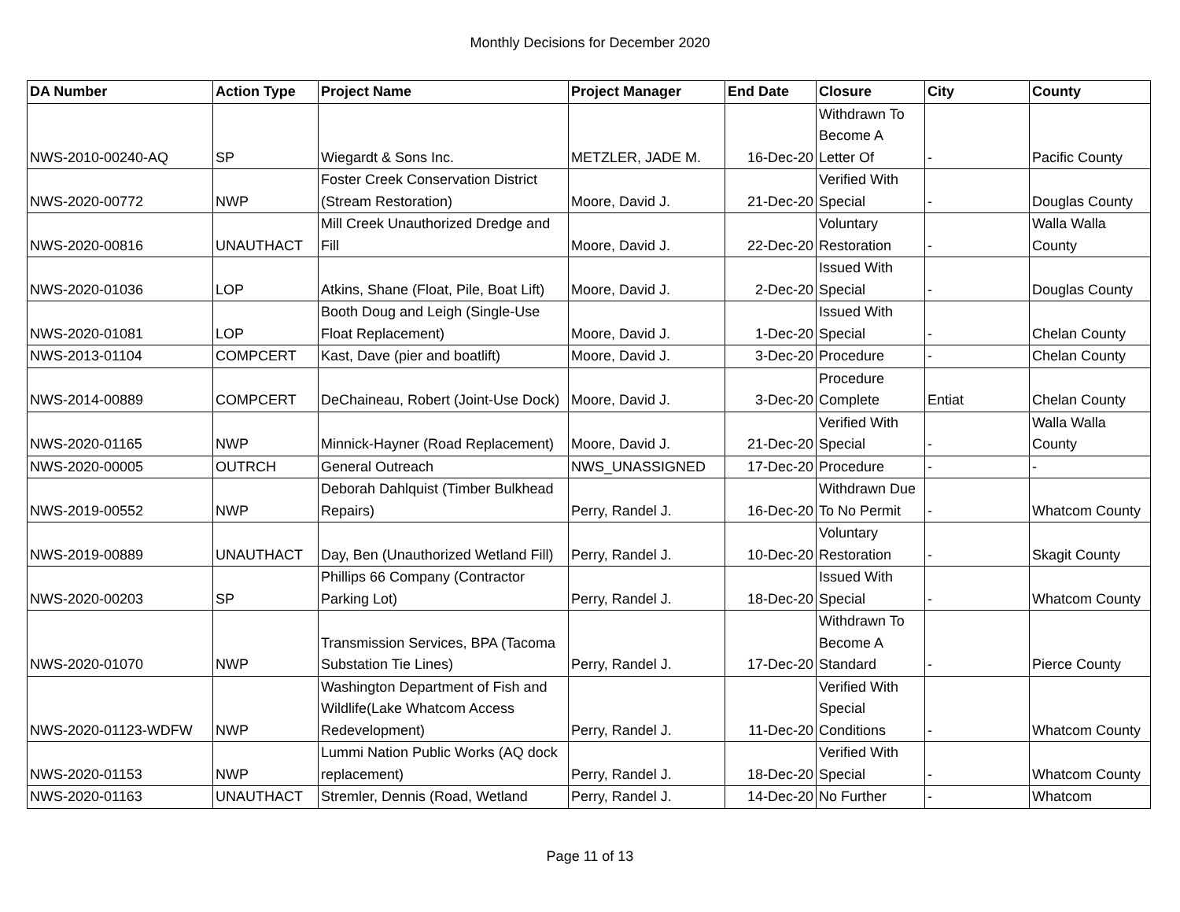Monthly Decisions for December 2020
| DA Number | Action Type | Project Name | Project Manager | End Date | Closure | City | County |
| --- | --- | --- | --- | --- | --- | --- | --- |
| NWS-2010-00240-AQ | SP | Wiegardt & Sons Inc. | METZLER, JADE M. | 16-Dec-20 | Withdrawn To Become A Letter Of | - | Pacific County |
| NWS-2020-00772 | NWP | Foster Creek Conservation District (Stream Restoration) | Moore, David J. | 21-Dec-20 | Verified With Special | - | Douglas County |
| NWS-2020-00816 | UNAUTHACT | Mill Creek Unauthorized Dredge and Fill | Moore, David J. | 22-Dec-20 | Voluntary Restoration | - | Walla Walla County |
| NWS-2020-01036 | LOP | Atkins, Shane (Float, Pile, Boat Lift) | Moore, David J. | 2-Dec-20 | Issued With Special | - | Douglas County |
| NWS-2020-01081 | LOP | Booth Doug and Leigh (Single-Use Float Replacement) | Moore, David J. | 1-Dec-20 | Issued With Special | - | Chelan County |
| NWS-2013-01104 | COMPCERT | Kast, Dave (pier and boatlift) | Moore, David J. | 3-Dec-20 | Procedure | - | Chelan County |
| NWS-2014-00889 | COMPCERT | DeChaineau, Robert (Joint-Use Dock) | Moore, David J. | 3-Dec-20 | Procedure Complete | Entiat | Chelan County |
| NWS-2020-01165 | NWP | Minnick-Hayner (Road Replacement) | Moore, David J. | 21-Dec-20 | Verified With Special | - | Walla Walla County |
| NWS-2020-00005 | OUTRCH | General Outreach | NWS_UNASSIGNED | 17-Dec-20 | Procedure | - | - |
| NWS-2019-00552 | NWP | Deborah Dahlquist (Timber Bulkhead Repairs) | Perry, Randel J. | 16-Dec-20 | Withdrawn Due To No Permit | - | Whatcom County |
| NWS-2019-00889 | UNAUTHACT | Day, Ben (Unauthorized Wetland Fill) | Perry, Randel J. | 10-Dec-20 | Voluntary Restoration | - | Skagit County |
| NWS-2020-00203 | SP | Phillips 66 Company (Contractor Parking Lot) | Perry, Randel J. | 18-Dec-20 | Issued With Special | - | Whatcom County |
| NWS-2020-01070 | NWP | Transmission Services, BPA (Tacoma Substation Tie Lines) | Perry, Randel J. | 17-Dec-20 | Withdrawn To Become A Standard | - | Pierce County |
| NWS-2020-01123-WDFW | NWP | Washington Department of Fish and Wildlife(Lake Whatcom Access Redevelopment) | Perry, Randel J. | 11-Dec-20 | Verified With Special Conditions | - | Whatcom County |
| NWS-2020-01153 | NWP | Lummi Nation Public Works (AQ dock replacement) | Perry, Randel J. | 18-Dec-20 | Verified With Special | - | Whatcom County |
| NWS-2020-01163 | UNAUTHACT | Stremler, Dennis (Road, Wetland | Perry, Randel J. | 14-Dec-20 | No Further | - | Whatcom |
Page 11 of 13